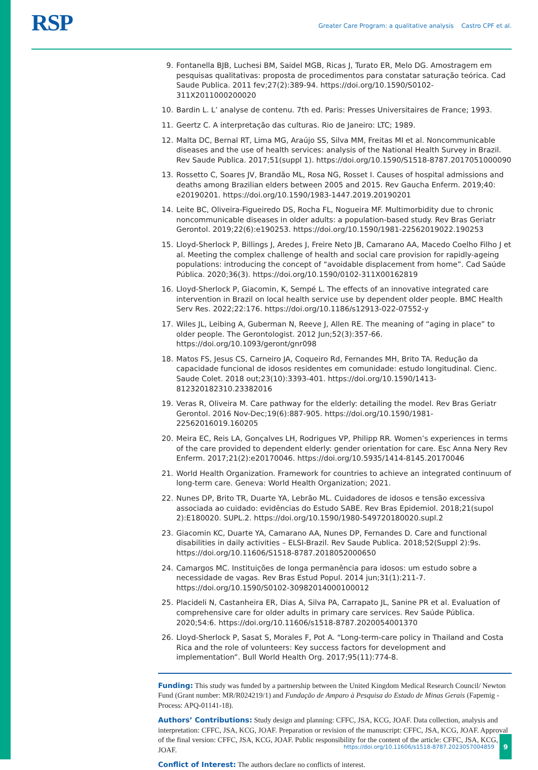RSP
Greater Care Program: a qualitative analysis Castro CPF et al.
9. Fontanella BJB, Luchesi BM, Saidel MGB, Ricas J, Turato ER, Melo DG. Amostragem em pesquisas qualitativas: proposta de procedimentos para constatar saturação teórica. Cad Saude Publica. 2011 fev;27(2):389-94. https://doi.org/10.1590/S0102-311X2011000200020
10. Bardin L. L’ analyse de contenu. 7th ed. Paris: Presses Universitaires de France; 1993.
11. Geertz C. A interpretação das culturas. Rio de Janeiro: LTC; 1989.
12. Malta DC, Bernal RT, Lima MG, Araújo SS, Silva MM, Freitas MI et al. Noncommunicable diseases and the use of health services: analysis of the National Health Survey in Brazil. Rev Saude Publica. 2017;51(suppl 1). https://doi.org/10.1590/S1518-8787.2017051000090
13. Rossetto C, Soares JV, Brandão ML, Rosa NG, Rosset I. Causes of hospital admissions and deaths among Brazilian elders between 2005 and 2015. Rev Gaucha Enferm. 2019;40: e20190201. https://doi.org/10.1590/1983-1447.2019.20190201
14. Leite BC, Oliveira-Figueiredo DS, Rocha FL, Nogueira MF. Multimorbidity due to chronic noncommunicable diseases in older adults: a population-based study. Rev Bras Geriatr Gerontol. 2019;22(6):e190253. https://doi.org/10.1590/1981-22562019022.190253
15. Lloyd-Sherlock P, Billings J, Aredes J, Freire Neto JB, Camarano AA, Macedo Coelho Filho J et al. Meeting the complex challenge of health and social care provision for rapidly-ageing populations: introducing the concept of “avoidable displacement from home”. Cad Saúde Pública. 2020;36(3). https://doi.org/10.1590/0102-311X00162819
16. Lloyd-Sherlock P, Giacomin, K, Sempé L. The effects of an innovative integrated care intervention in Brazil on local health service use by dependent older people. BMC Health Serv Res. 2022;22:176. https://doi.org/10.1186/s12913-022-07552-y
17. Wiles JL, Leibing A, Guberman N, Reeve J, Allen RE. The meaning of “aging in place” to older people. The Gerontologist. 2012 Jun;52(3):357-66. https://doi.org/10.1093/geront/gnr098
18. Matos FS, Jesus CS, Carneiro JA, Coqueiro Rd, Fernandes MH, Brito TA. Redução da capacidade funcional de idosos residentes em comunidade: estudo longitudinal. Cienc. Saude Colet. 2018 out;23(10):3393-401. https://doi.org/10.1590/1413-812320182310.23382016
19. Veras R, Oliveira M. Care pathway for the elderly: detailing the model. Rev Bras Geriatr Gerontol. 2016 Nov-Dec;19(6):887-905. https://doi.org/10.1590/1981-22562016019.160205
20. Meira EC, Reis LA, Gonçalves LH, Rodrigues VP, Philipp RR. Women’s experiences in terms of the care provided to dependent elderly: gender orientation for care. Esc Anna Nery Rev Enferm. 2017;21(2):e20170046. https://doi.org/10.5935/1414-8145.20170046
21. World Health Organization. Framework for countries to achieve an integrated continuum of long-term care. Geneva: World Health Organization; 2021.
22. Nunes DP, Brito TR, Duarte YA, Lebrão ML. Cuidadores de idosos e tensão excessiva associada ao cuidado: evidências do Estudo SABE. Rev Bras Epidemiol. 2018;21(supol 2):E180020. SUPL.2. https://doi.org/10.1590/1980-549720180020.supl.2
23. Giacomin KC, Duarte YA, Camarano AA, Nunes DP, Fernandes D. Care and functional disabilities in daily activities – ELSI-Brazil. Rev Saude Publica. 2018;52(Suppl 2):9s. https://doi.org/10.11606/S1518-8787.2018052000650
24. Camargos MC. Instituições de longa permanência para idosos: um estudo sobre a necessidade de vagas. Rev Bras Estud Popul. 2014 jun;31(1):211-7. https://doi.org/10.1590/S0102-30982014000100012
25. Placideli N, Castanheira ER, Dias A, Silva PA, Carrapato JL, Sanine PR et al. Evaluation of comprehensive care for older adults in primary care services. Rev Saúde Pública. 2020;54:6. https://doi.org/10.11606/s1518-8787.2020054001370
26. Lloyd-Sherlock P, Sasat S, Morales F, Pot A. “Long-term-care policy in Thailand and Costa Rica and the role of volunteers: Key success factors for development and implementation”. Bull World Health Org. 2017;95(11):774-8.
Funding: This study was funded by a partnership between the United Kingdom Medical Research Council/ Newton Fund (Grant number: MR/R024219/1) and Fundação de Amparo à Pesquisa do Estado de Minas Gerais (Fapemig - Process: APQ-01141-18).
Authors’ Contributions: Study design and planning: CFFC, JSA, KCG, JOAF. Data collection, analysis and interpretation: CFFC, JSA, KCG, JOAF. Preparation or revision of the manuscript: CFFC, JSA, KCG, JOAF. Approval of the final version: CFFC, JSA, KCG, JOAF. Public responsibility for the content of the article: CFFC, JSA, KCG, JOAF.
Conflict of Interest: The authors declare no conflicts of interest.
https://doi.org/10.11606/s1518-8787.2023057004859 9